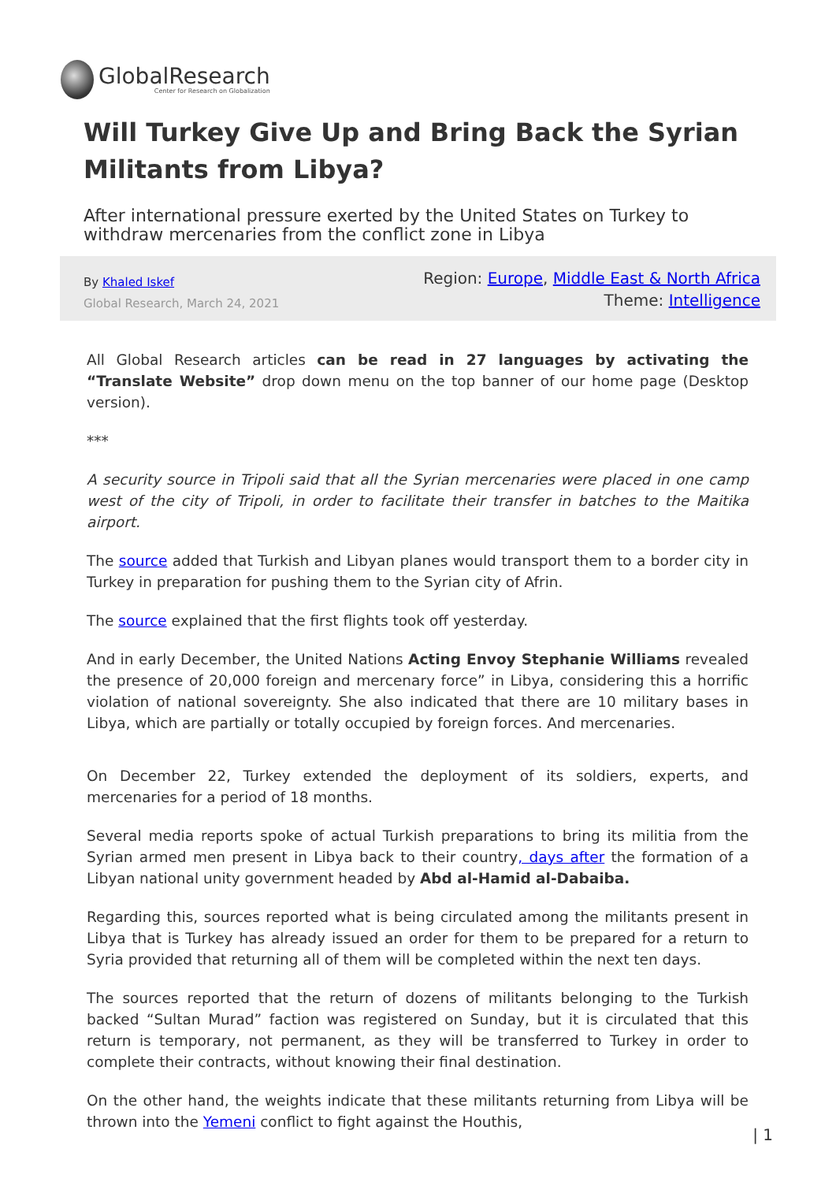GlobalResearch
Center for Research on Globalization
Will Turkey Give Up and Bring Back the Syrian Militants from Libya?
After international pressure exerted by the United States on Turkey to withdraw mercenaries from the conflict zone in Libya
By Khaled Iskef
Global Research, March 24, 2021
Region: Europe, Middle East & North Africa
Theme: Intelligence
All Global Research articles can be read in 27 languages by activating the “Translate Website” drop down menu on the top banner of our home page (Desktop version).
***
A security source in Tripoli said that all the Syrian mercenaries were placed in one camp west of the city of Tripoli, in order to facilitate their transfer in batches to the Maitika airport.
The source added that Turkish and Libyan planes would transport them to a border city in Turkey in preparation for pushing them to the Syrian city of Afrin.
The source explained that the first flights took off yesterday.
And in early December, the United Nations Acting Envoy Stephanie Williams revealed the presence of 20,000 foreign and mercenary force” in Libya, considering this a horrific violation of national sovereignty. She also indicated that there are 10 military bases in Libya, which are partially or totally occupied by foreign forces. And mercenaries.
On December 22, Turkey extended the deployment of its soldiers, experts, and mercenaries for a period of 18 months.
Several media reports spoke of actual Turkish preparations to bring its militia from the Syrian armed men present in Libya back to their country, days after the formation of a Libyan national unity government headed by Abd al-Hamid al-Dabaiba.
Regarding this, sources reported what is being circulated among the militants present in Libya that is Turkey has already issued an order for them to be prepared for a return to Syria provided that returning all of them will be completed within the next ten days.
The sources reported that the return of dozens of militants belonging to the Turkish backed “Sultan Murad” faction was registered on Sunday, but it is circulated that this return is temporary, not permanent, as they will be transferred to Turkey in order to complete their contracts, without knowing their final destination.
On the other hand, the weights indicate that these militants returning from Libya will be thrown into the Yemeni conflict to fight against the Houthis,
| 1